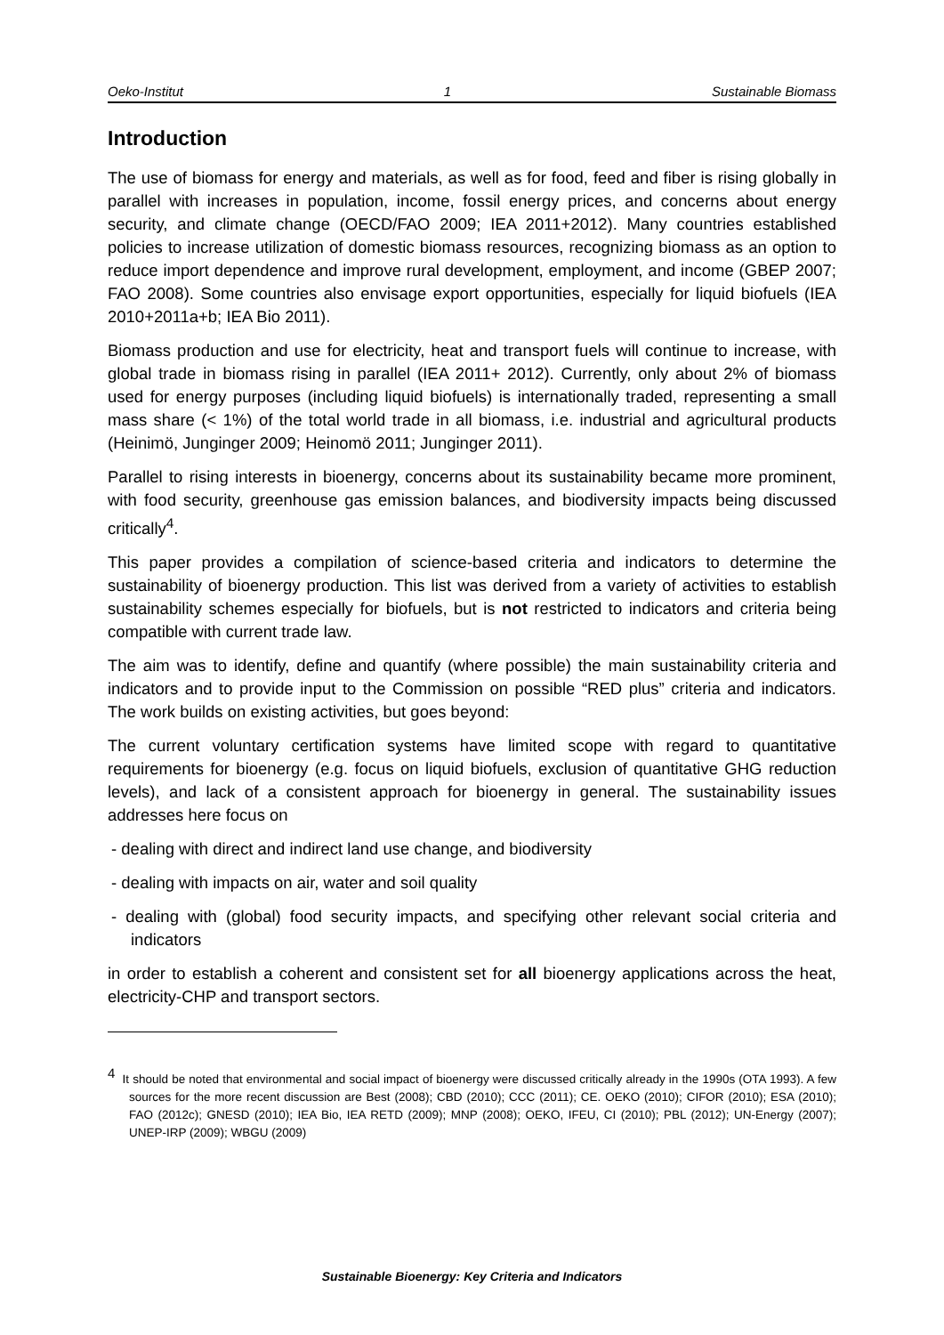Oeko-Institut 1 Sustainable Biomass
Introduction
The use of biomass for energy and materials, as well as for food, feed and fiber is rising globally in parallel with increases in population, income, fossil energy prices, and concerns about energy security, and climate change (OECD/FAO 2009; IEA 2011+2012). Many countries established policies to increase utilization of domestic biomass resources, recognizing biomass as an option to reduce import dependence and improve rural development, employment, and income (GBEP 2007; FAO 2008). Some countries also envisage export opportunities, especially for liquid biofuels (IEA 2010+2011a+b; IEA Bio 2011).
Biomass production and use for electricity, heat and transport fuels will continue to increase, with global trade in biomass rising in parallel (IEA 2011+ 2012). Currently, only about 2% of biomass used for energy purposes (including liquid biofuels) is internationally traded, representing a small mass share (< 1%) of the total world trade in all biomass, i.e. industrial and agricultural products (Heinimö, Junginger 2009; Heinomö 2011; Junginger 2011).
Parallel to rising interests in bioenergy, concerns about its sustainability became more prominent, with food security, greenhouse gas emission balances, and biodiversity impacts being discussed critically<sup>4</sup>.
This paper provides a compilation of science-based criteria and indicators to determine the sustainability of bioenergy production. This list was derived from a variety of activities to establish sustainability schemes especially for biofuels, but is not restricted to indicators and criteria being compatible with current trade law.
The aim was to identify, define and quantify (where possible) the main sustainability criteria and indicators and to provide input to the Commission on possible “RED plus” criteria and indicators. The work builds on existing activities, but goes beyond:
The current voluntary certification systems have limited scope with regard to quantitative requirements for bioenergy (e.g. focus on liquid biofuels, exclusion of quantitative GHG reduction levels), and lack of a consistent approach for bioenergy in general. The sustainability issues addresses here focus on
- dealing with direct and indirect land use change, and biodiversity
- dealing with impacts on air, water and soil quality
- dealing with (global) food security impacts, and specifying other relevant social criteria and indicators
in order to establish a coherent and consistent set for all bioenergy applications across the heat, electricity-CHP and transport sectors.
<sup>4</sup> It should be noted that environmental and social impact of bioenergy were discussed critically already in the 1990s (OTA 1993). A few sources for the more recent discussion are Best (2008); CBD (2010); CCC (2011); CE. OEKO (2010); CIFOR (2010); ESA (2010); FAO (2012c); GNESD (2010); IEA Bio, IEA RETD (2009); MNP (2008); OEKO, IFEU, CI (2010); PBL (2012); UN-Energy (2007); UNEP-IRP (2009); WBGU (2009)
Sustainable Bioenergy: Key Criteria and Indicators